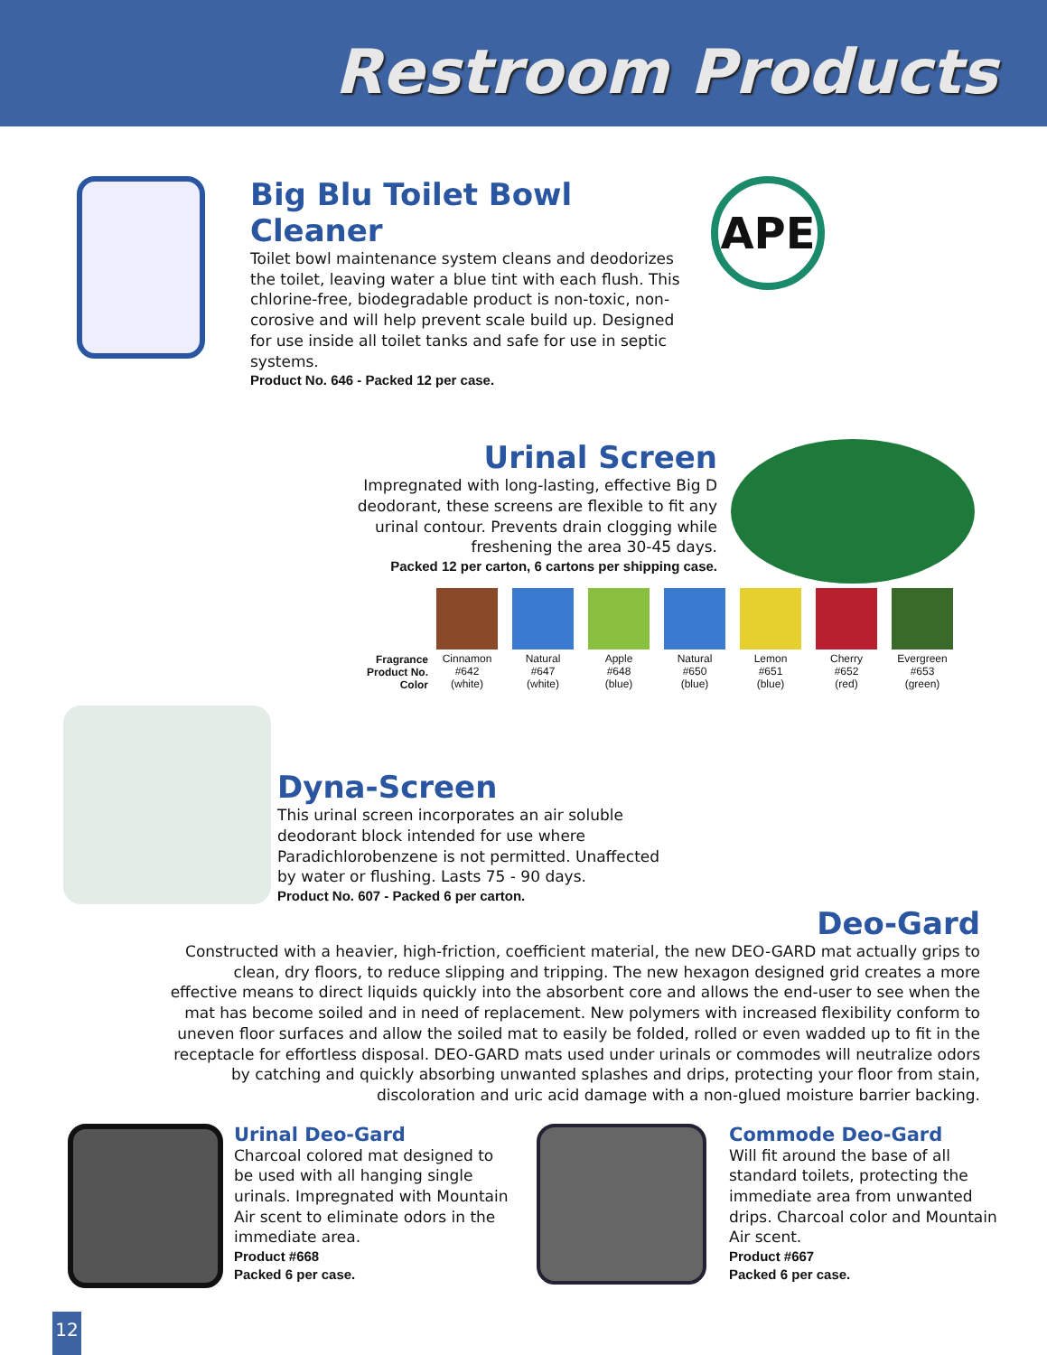Restroom Products
Big Blu Toilet Bowl Cleaner
Toilet bowl maintenance system cleans and deodorizes the toilet, leaving water a blue tint with each flush. This chlorine-free, biodegradable product is non-toxic, non-corosive and will help prevent scale build up. Designed for use inside all toilet tanks and safe for use in septic systems.
Product No. 646 - Packed 12 per case.
APE
Urinal Screen
Impregnated with long-lasting, effective Big D deodorant, these screens are flexible to fit any urinal contour. Prevents drain clogging while freshening the area 30-45 days.
Packed 12 per carton, 6 cartons per shipping case.
| Fragrance Product No. Color | Cinnamon #642 (white) | Natural #647 (white) | Apple #648 (blue) | Natural #650 (blue) | Lemon #651 (blue) | Cherry #652 (red) | Evergreen #653 (green) |
Dyna-Screen
This urinal screen incorporates an air soluble deodorant block intended for use where Paradichlorobenzene is not permitted. Unaffected by water or flushing. Lasts 75 - 90 days.
Product No. 607 - Packed 6 per carton.
Deo-Gard
Constructed with a heavier, high-friction, coefficient material, the new DEO-GARD mat actually grips to clean, dry floors, to reduce slipping and tripping. The new hexagon designed grid creates a more effective means to direct liquids quickly into the absorbent core and allows the end-user to see when the mat has become soiled and in need of replacement. New polymers with increased flexibility conform to uneven floor surfaces and allow the soiled mat to easily be folded, rolled or even wadded up to fit in the receptacle for effortless disposal. DEO-GARD mats used under urinals or commodes will neutralize odors by catching and quickly absorbing unwanted splashes and drips, protecting your floor from stain, discoloration and uric acid damage with a non-glued moisture barrier backing.
Urinal Deo-Gard
Charcoal colored mat designed to be used with all hanging single urinals. Impregnated with Mountain Air scent to eliminate odors in the immediate area.
Product #668
Packed 6 per case.
Commode Deo-Gard
Will fit around the base of all standard toilets, protecting the immediate area from unwanted drips. Charcoal color and Mountain Air scent.
Product #667
Packed 6 per case.
12